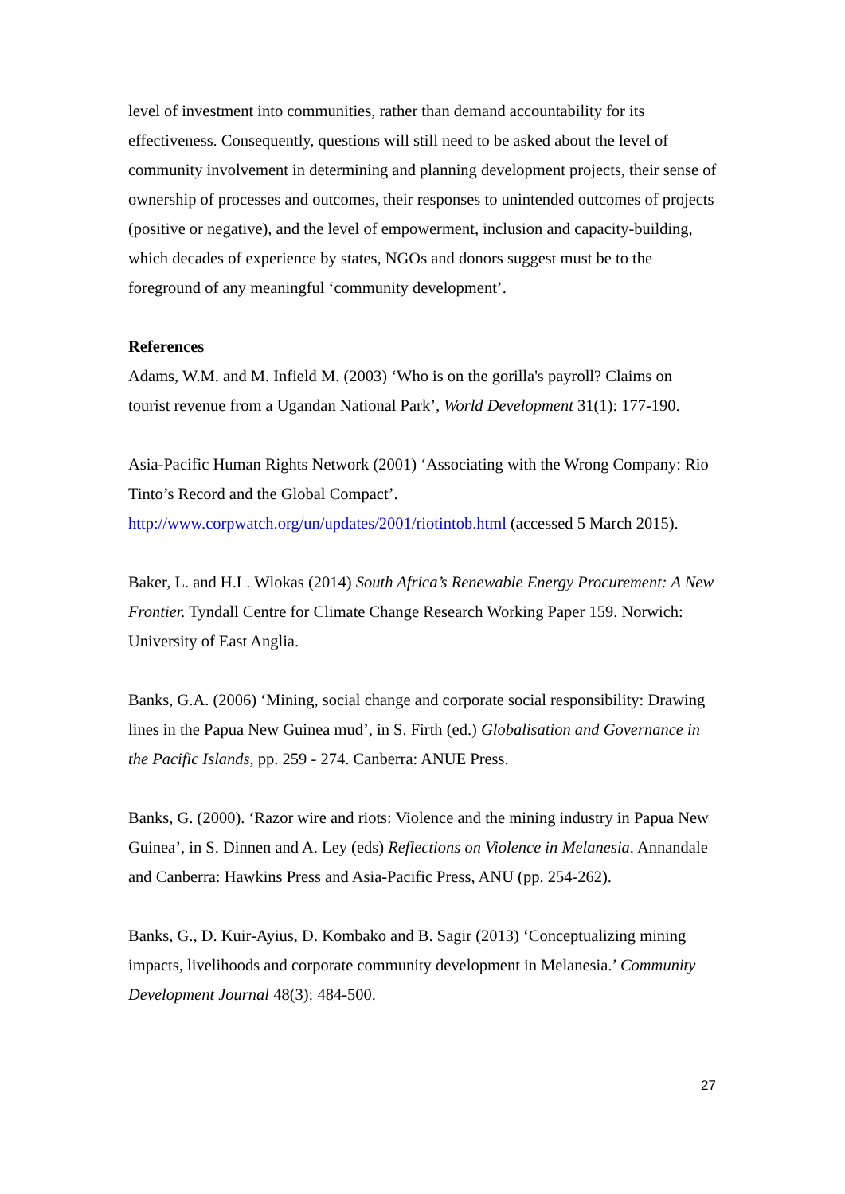level of investment into communities, rather than demand accountability for its effectiveness. Consequently, questions will still need to be asked about the level of community involvement in determining and planning development projects, their sense of ownership of processes and outcomes, their responses to unintended outcomes of projects (positive or negative), and the level of empowerment, inclusion and capacity-building, which decades of experience by states, NGOs and donors suggest must be to the foreground of any meaningful ‘community development’.
References
Adams, W.M. and M. Infield M. (2003) ‘Who is on the gorilla's payroll? Claims on tourist revenue from a Ugandan National Park’, World Development 31(1): 177-190.
Asia-Pacific Human Rights Network (2001) ‘Associating with the Wrong Company: Rio Tinto’s Record and the Global Compact’.
http://www.corpwatch.org/un/updates/2001/riotintob.html (accessed 5 March 2015).
Baker, L. and H.L. Wlokas (2014) South Africa’s Renewable Energy Procurement: A New Frontier. Tyndall Centre for Climate Change Research Working Paper 159. Norwich: University of East Anglia.
Banks, G.A. (2006) ‘Mining, social change and corporate social responsibility: Drawing lines in the Papua New Guinea mud’, in S. Firth (ed.) Globalisation and Governance in the Pacific Islands, pp. 259 - 274. Canberra: ANUE Press.
Banks, G. (2000). ‘Razor wire and riots: Violence and the mining industry in Papua New Guinea’, in S. Dinnen and A. Ley (eds) Reflections on Violence in Melanesia. Annandale and Canberra: Hawkins Press and Asia-Pacific Press, ANU (pp. 254-262).
Banks, G., D. Kuir-Ayius, D. Kombako and B. Sagir (2013) ‘Conceptualizing mining impacts, livelihoods and corporate community development in Melanesia.’ Community Development Journal 48(3): 484-500.
27